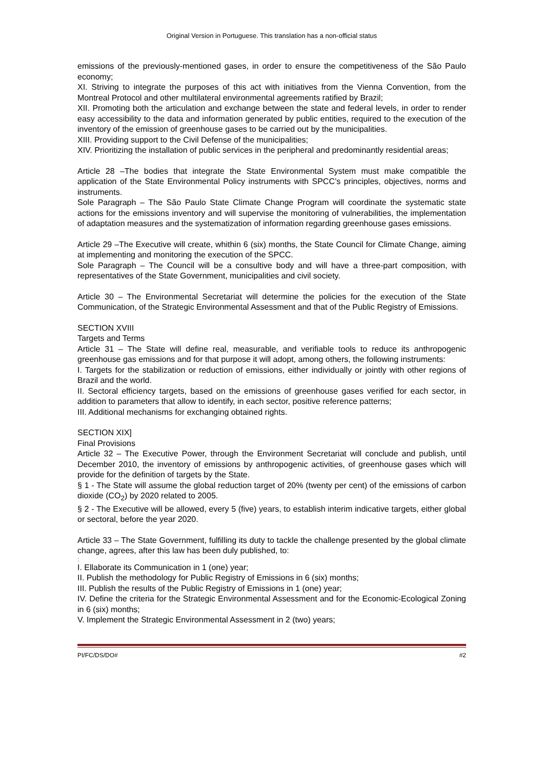Original Version in Portuguese. This translation has a non-official status
emissions of the previously-mentioned gases, in order to ensure the competitiveness of the São Paulo economy;
XI. Striving to integrate the purposes of this act with initiatives from the Vienna Convention, from the Montreal Protocol and other multilateral environmental agreements ratified by Brazil;
XII. Promoting both the articulation and exchange between the state and federal levels, in order to render easy accessibility to the data and information generated by public entities, required to the execution of the inventory of the emission of greenhouse gases to be carried out by the municipalities.
XIII. Providing support to the Civil Defense of the municipalities;
XIV. Prioritizing the installation of public services in the peripheral and predominantly residential areas;
Article 28 –The bodies that integrate the State Environmental System must make compatible the application of the State Environmental Policy instruments with SPCC’s principles, objectives, norms and instruments.
Sole Paragraph – The São Paulo State Climate Change Program will coordinate the systematic state actions for the emissions inventory and will supervise the monitoring of vulnerabilities, the implementation of adaptation measures and the systematization of information regarding greenhouse gases emissions.
Article 29 –The Executive will create, whithin 6 (six) months, the State Council for Climate Change, aiming at implementing and monitoring the execution of the SPCC.
Sole Paragraph – The Council will be a consultive body and will have a three-part composition, with representatives of the State Government, municipalities and civil society.
Article 30 – The Environmental Secretariat will determine the policies for the execution of the State Communication, of the Strategic Environmental Assessment and that of the Public Registry of Emissions.
SECTION XVIII
Targets and Terms
Article 31 – The State will define real, measurable, and verifiable tools to reduce its anthropogenic greenhouse gas emissions and for that purpose it will adopt, among others, the following instruments:
I. Targets for the stabilization or reduction of emissions, either individually or jointly with other regions of Brazil and the world.
II. Sectoral efficiency targets, based on the emissions of greenhouse gases verified for each sector, in addition to parameters that allow to identify, in each sector, positive reference patterns;
III. Additional mechanisms for exchanging obtained rights.
SECTION XIX]
Final Provisions
Article 32 – The Executive Power, through the Environment Secretariat will conclude and publish, until December 2010, the inventory of emissions by anthropogenic activities, of greenhouse gases which will provide for the definition of targets by the State.
§ 1 - The State will assume the global reduction target of 20% (twenty per cent) of the emissions of carbon dioxide (CO<sub>2</sub>) by 2020 related to 2005.
§ 2 - The Executive will be allowed, every 5 (five) years, to establish interim indicative targets, either global or sectoral, before the year 2020.
Article 33 – The State Government, fulfilling its duty to tackle the challenge presented by the global climate change, agrees, after this law has been duly published, to:
:
I. Ellaborate its Communication in 1 (one) year;
II. Publish the methodology for Public Registry of Emissions in 6 (six) months;
III. Publish the results of the Public Registry of Emissions in 1 (one) year;
IV. Define the criteria for the Strategic Environmental Assessment and for the Economic-Ecological Zoning in 6 (six) months;
V. Implement the Strategic Environmental Assessment in 2 (two) years;
PI/FC/DS/DO# #2